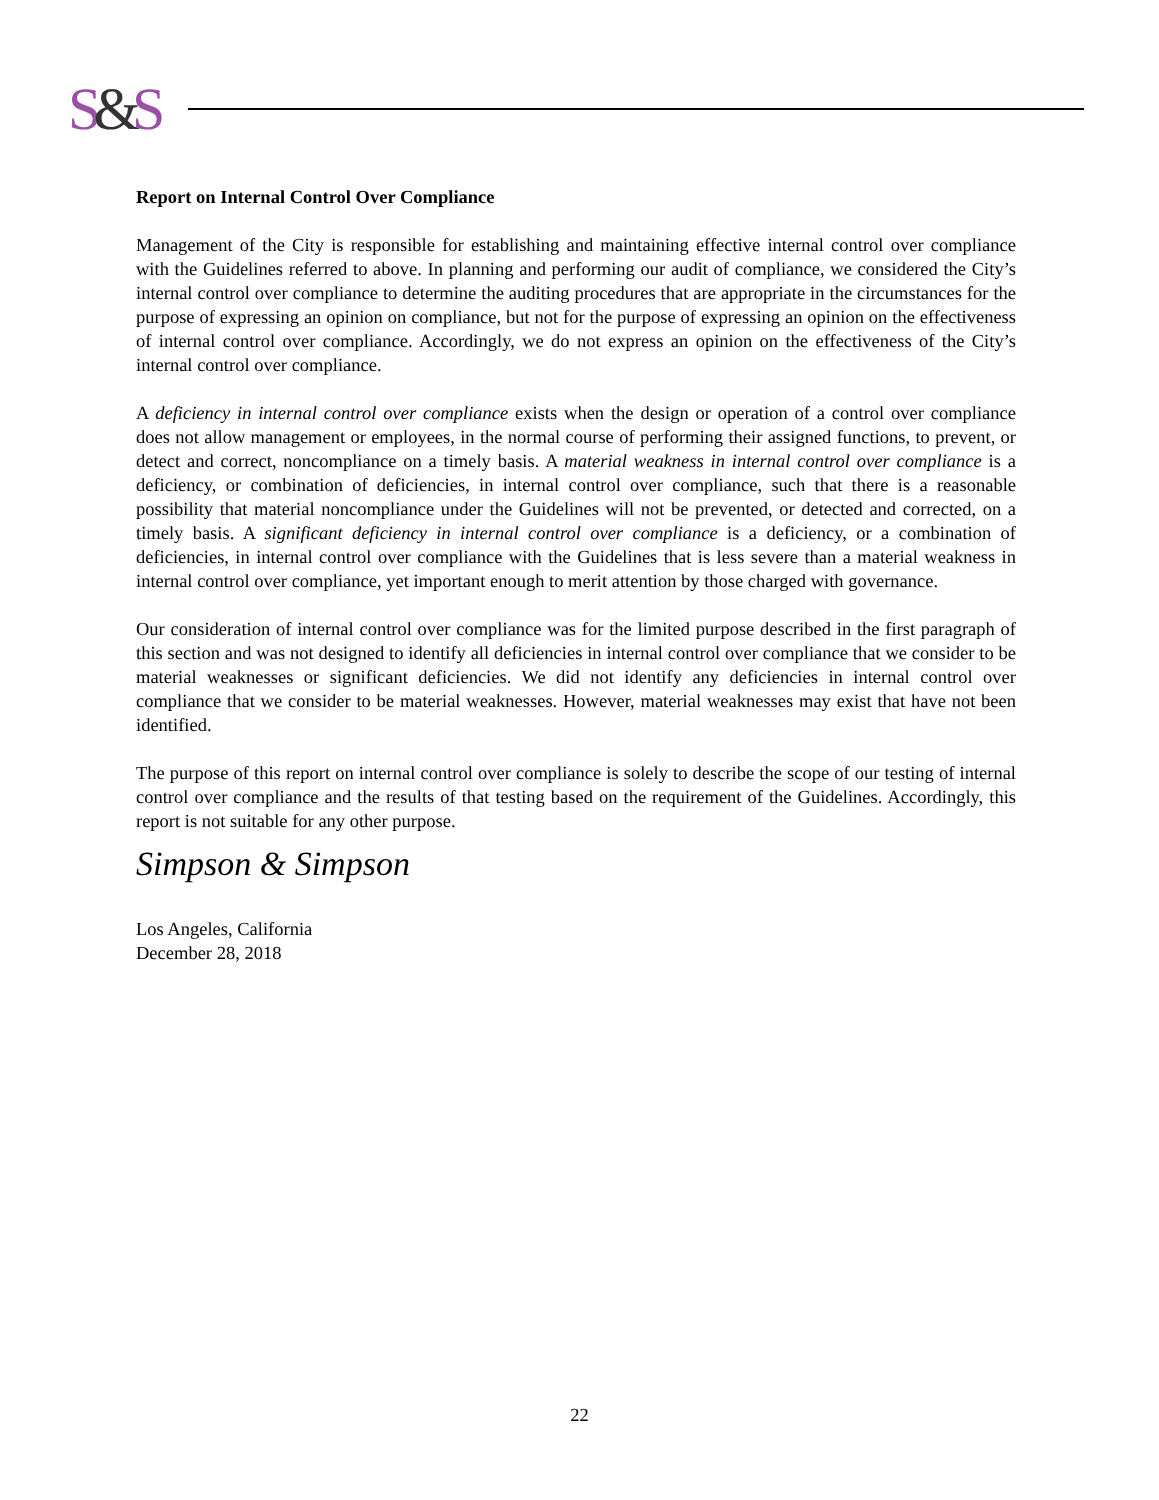S&S
Report on Internal Control Over Compliance
Management of the City is responsible for establishing and maintaining effective internal control over compliance with the Guidelines referred to above. In planning and performing our audit of compliance, we considered the City’s internal control over compliance to determine the auditing procedures that are appropriate in the circumstances for the purpose of expressing an opinion on compliance, but not for the purpose of expressing an opinion on the effectiveness of internal control over compliance. Accordingly, we do not express an opinion on the effectiveness of the City’s internal control over compliance.
A deficiency in internal control over compliance exists when the design or operation of a control over compliance does not allow management or employees, in the normal course of performing their assigned functions, to prevent, or detect and correct, noncompliance on a timely basis. A material weakness in internal control over compliance is a deficiency, or combination of deficiencies, in internal control over compliance, such that there is a reasonable possibility that material noncompliance under the Guidelines will not be prevented, or detected and corrected, on a timely basis. A significant deficiency in internal control over compliance is a deficiency, or a combination of deficiencies, in internal control over compliance with the Guidelines that is less severe than a material weakness in internal control over compliance, yet important enough to merit attention by those charged with governance.
Our consideration of internal control over compliance was for the limited purpose described in the first paragraph of this section and was not designed to identify all deficiencies in internal control over compliance that we consider to be material weaknesses or significant deficiencies. We did not identify any deficiencies in internal control over compliance that we consider to be material weaknesses. However, material weaknesses may exist that have not been identified.
The purpose of this report on internal control over compliance is solely to describe the scope of our testing of internal control over compliance and the results of that testing based on the requirement of the Guidelines. Accordingly, this report is not suitable for any other purpose.
Simpson & Simpson
Los Angeles, California
December 28, 2018
22